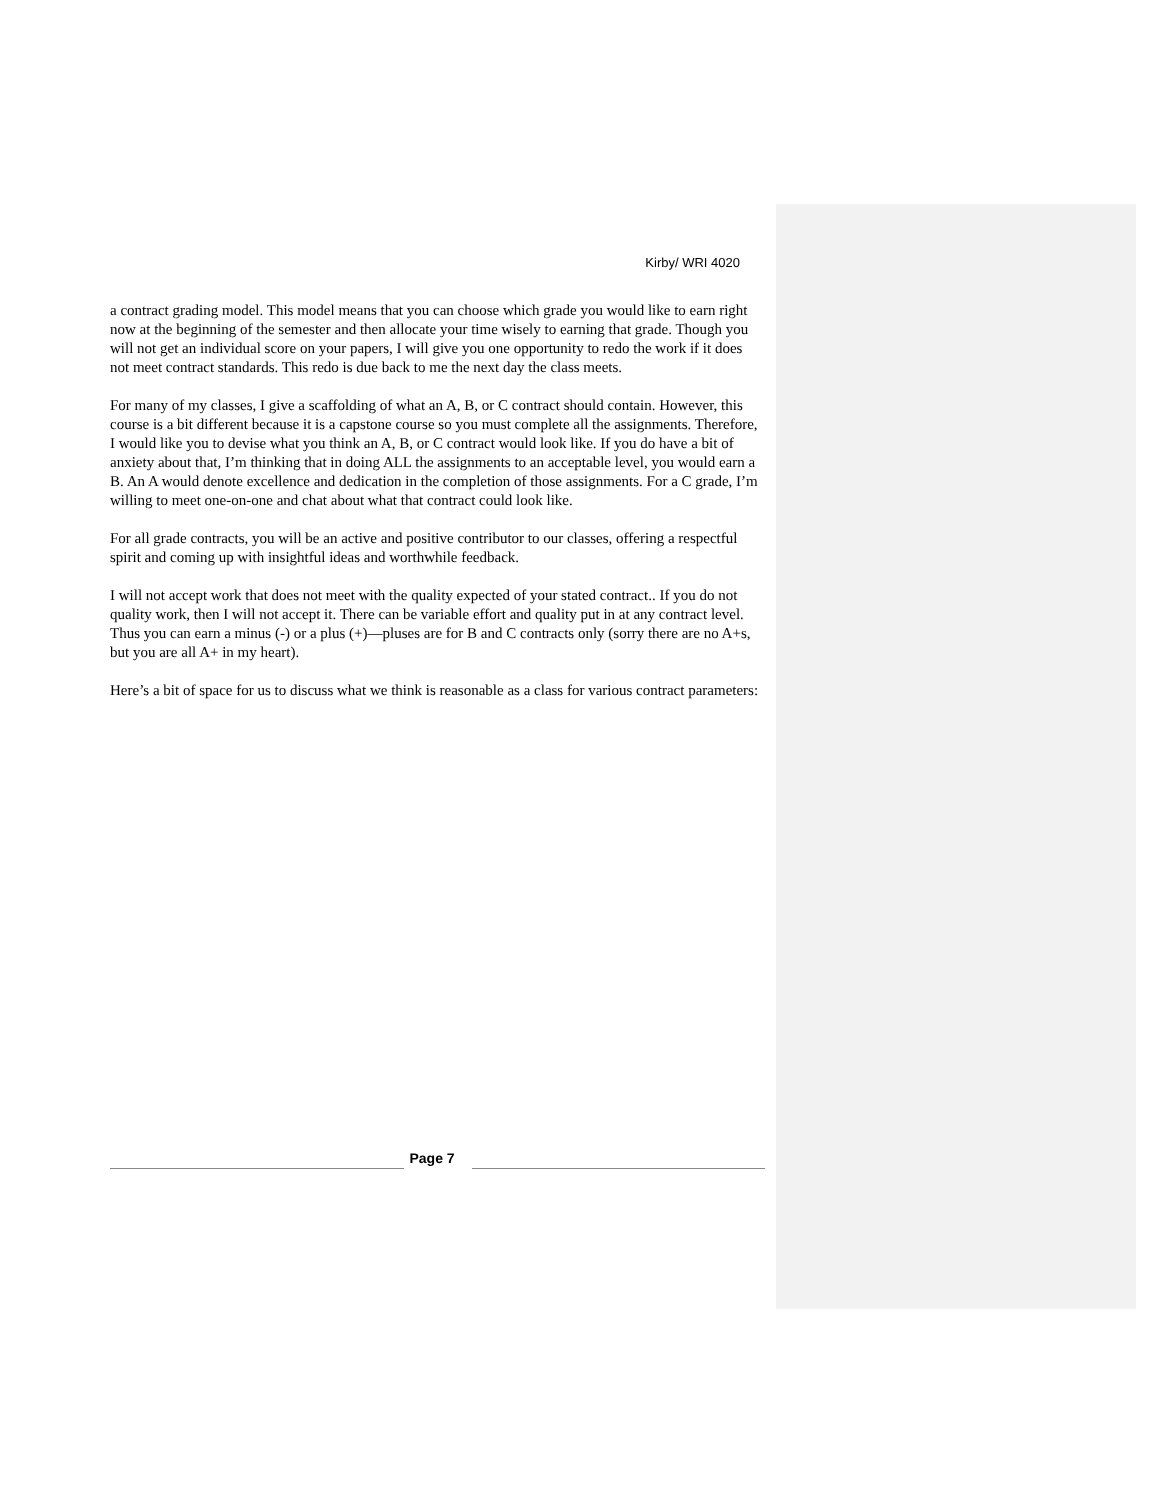Kirby/ WRI 4020
a contract grading model. This model means that you can choose which grade you would like to earn right now at the beginning of the semester and then allocate your time wisely to earning that grade. Though you will not get an individual score on your papers, I will give you one opportunity to redo the work if it does not meet contract standards. This redo is due back to me the next day the class meets.
For many of my classes, I give a scaffolding of what an A, B, or C contract should contain. However, this course is a bit different because it is a capstone course so you must complete all the assignments. Therefore, I would like you to devise what you think an A, B, or C contract would look like. If you do have a bit of anxiety about that, I’m thinking that in doing ALL the assignments to an acceptable level, you would earn a B. An A would denote excellence and dedication in the completion of those assignments. For a C grade, I’m willing to meet one-on-one and chat about what that contract could look like.
For all grade contracts, you will be an active and positive contributor to our classes, offering a respectful spirit and coming up with insightful ideas and worthwhile feedback.
I will not accept work that does not meet with the quality expected of your stated contract.. If you do not quality work, then I will not accept it. There can be variable effort and quality put in at any contract level. Thus you can earn a minus (-) or a plus (+)—pluses are for B and C contracts only (sorry there are no A+s, but you are all A+ in my heart).
Here’s a bit of space for us to discuss what we think is reasonable as a class for various contract parameters:
Page 7